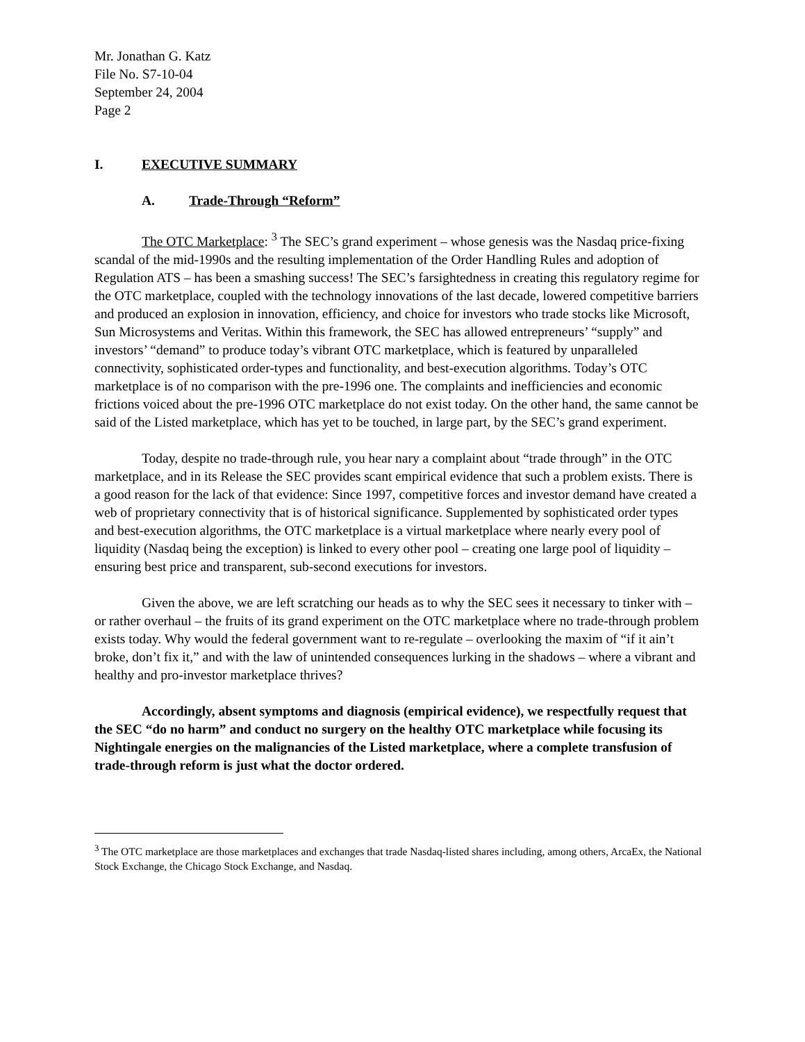Mr. Jonathan G. Katz
File No. S7-10-04
September 24, 2004
Page 2
I. EXECUTIVE SUMMARY
A. Trade-Through “Reform”
The OTC Marketplace: <sup>3</sup> The SEC’s grand experiment – whose genesis was the Nasdaq price-fixing scandal of the mid-1990s and the resulting implementation of the Order Handling Rules and adoption of Regulation ATS – has been a smashing success! The SEC’s farsightedness in creating this regulatory regime for the OTC marketplace, coupled with the technology innovations of the last decade, lowered competitive barriers and produced an explosion in innovation, efficiency, and choice for investors who trade stocks like Microsoft, Sun Microsystems and Veritas. Within this framework, the SEC has allowed entrepreneurs’ “supply” and investors’ “demand” to produce today’s vibrant OTC marketplace, which is featured by unparalleled connectivity, sophisticated order-types and functionality, and best-execution algorithms. Today’s OTC marketplace is of no comparison with the pre-1996 one. The complaints and inefficiencies and economic frictions voiced about the pre-1996 OTC marketplace do not exist today. On the other hand, the same cannot be said of the Listed marketplace, which has yet to be touched, in large part, by the SEC’s grand experiment.
Today, despite no trade-through rule, you hear nary a complaint about “trade through” in the OTC marketplace, and in its Release the SEC provides scant empirical evidence that such a problem exists. There is a good reason for the lack of that evidence: Since 1997, competitive forces and investor demand have created a web of proprietary connectivity that is of historical significance. Supplemented by sophisticated order types and best-execution algorithms, the OTC marketplace is a virtual marketplace where nearly every pool of liquidity (Nasdaq being the exception) is linked to every other pool – creating one large pool of liquidity – ensuring best price and transparent, sub-second executions for investors.
Given the above, we are left scratching our heads as to why the SEC sees it necessary to tinker with – or rather overhaul – the fruits of its grand experiment on the OTC marketplace where no trade-through problem exists today. Why would the federal government want to re-regulate – overlooking the maxim of “if it ain’t broke, don’t fix it,” and with the law of unintended consequences lurking in the shadows – where a vibrant and healthy and pro-investor marketplace thrives?
Accordingly, absent symptoms and diagnosis (empirical evidence), we respectfully request that the SEC “do no harm” and conduct no surgery on the healthy OTC marketplace while focusing its Nightingale energies on the malignancies of the Listed marketplace, where a complete transfusion of trade-through reform is just what the doctor ordered.
<sup>3</sup> The OTC marketplace are those marketplaces and exchanges that trade Nasdaq-listed shares including, among others, ArcaEx, the National Stock Exchange, the Chicago Stock Exchange, and Nasdaq.